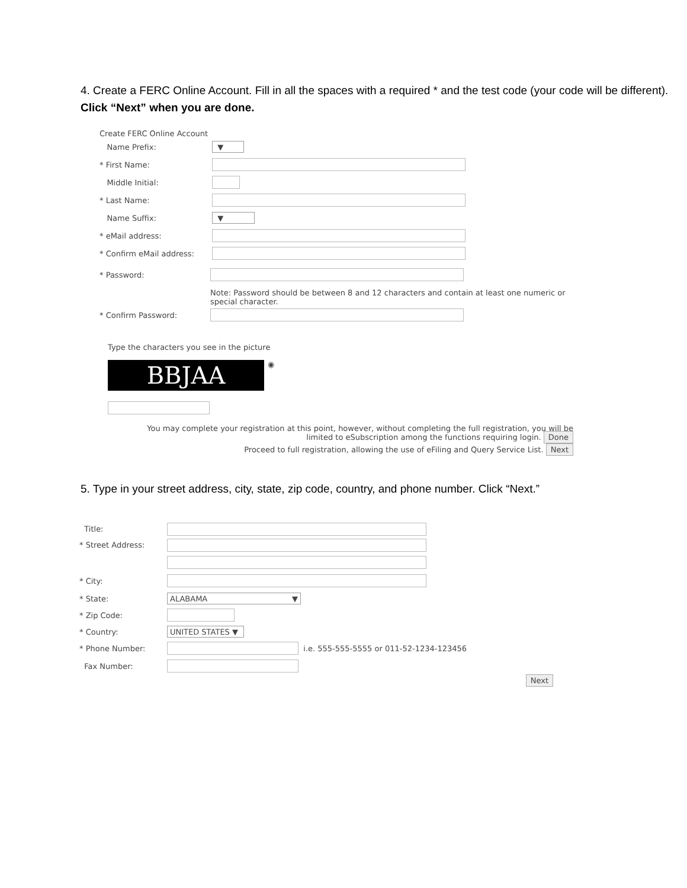4. Create a FERC Online Account. Fill in all the spaces with a required * and the test code (your code will be different).
Click “Next” when you are done.
Create FERC Online Account
Name Prefix: ▼
* First Name:
Middle Initial:
* Last Name:
Name Suffix: ▼
* eMail address:
* Confirm eMail address:
* Password:
Note: Password should be between 8 and 12 characters and contain at least one numeric or special character.
* Confirm Password:
Type the characters you see in the picture
BBJAA
◉
You may complete your registration at this point, however, without completing the full registration, you will be
limited to eSubscription among the functions requiring login. Done
Proceed to full registration, allowing the use of eFiling and Query Service List. Next
5. Type in your street address, city, state, zip code, country, and phone number. Click “Next.”
Title:
* Street Address:
* City:
* State: ALABAMA ▼
* Zip Code:
* Country: UNITED STATES ▼
* Phone Number: i.e. 555-555-5555 or 011-52-1234-123456
Fax Number:
Next